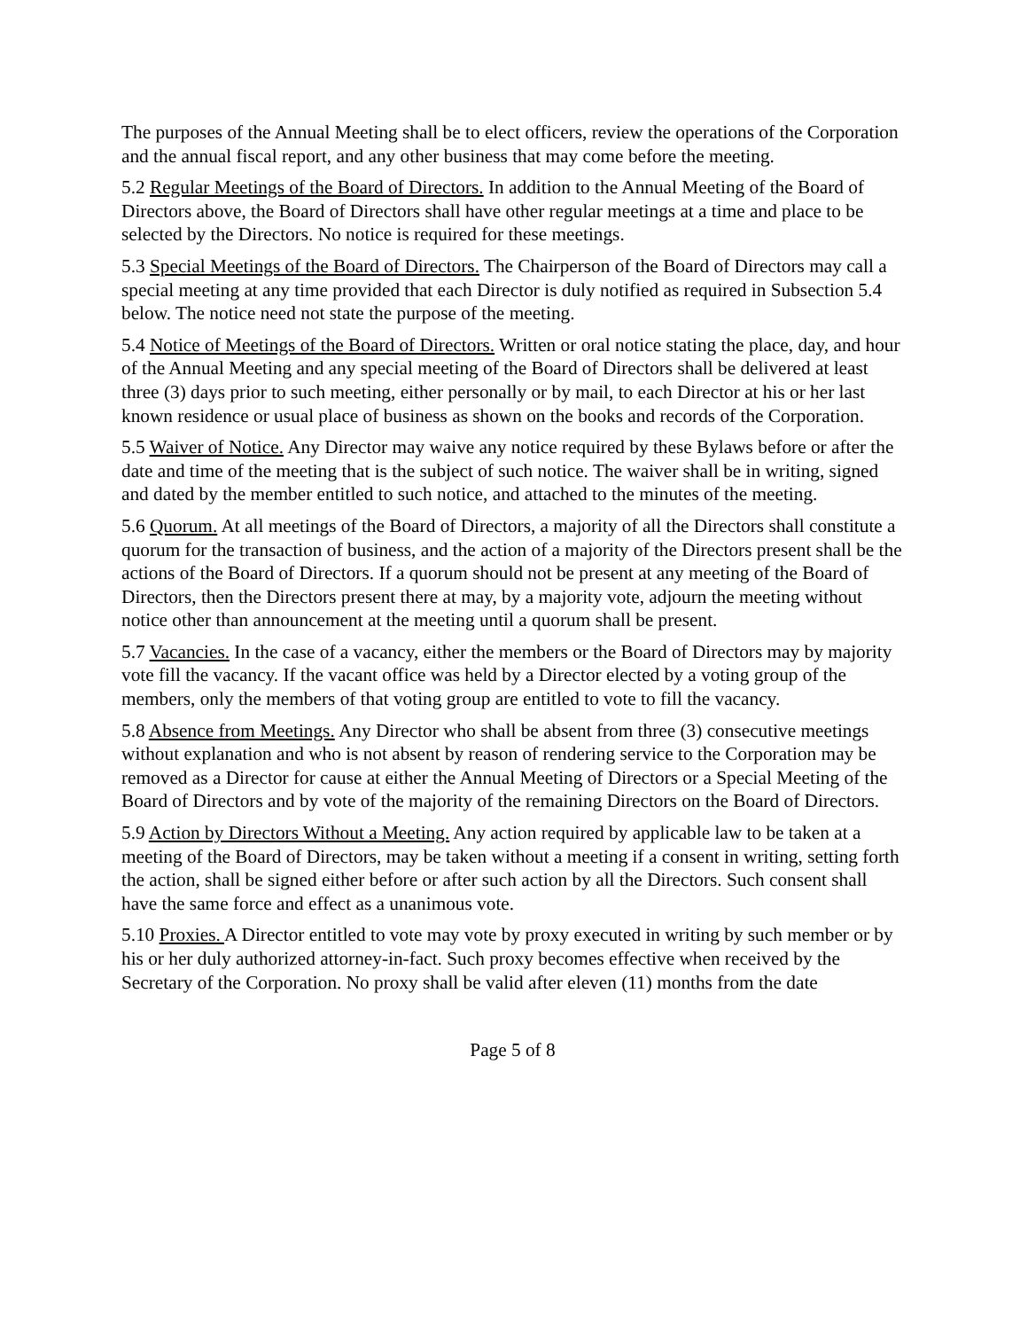The purposes of the Annual Meeting shall be to elect officers, review the operations of the Corporation and the annual fiscal report, and any other business that may come before the meeting.
5.2 Regular Meetings of the Board of Directors. In addition to the Annual Meeting of the Board of Directors above, the Board of Directors shall have other regular meetings at a time and place to be selected by the Directors. No notice is required for these meetings.
5.3 Special Meetings of the Board of Directors. The Chairperson of the Board of Directors may call a special meeting at any time provided that each Director is duly notified as required in Subsection 5.4 below. The notice need not state the purpose of the meeting.
5.4 Notice of Meetings of the Board of Directors. Written or oral notice stating the place, day, and hour of the Annual Meeting and any special meeting of the Board of Directors shall be delivered at least three (3) days prior to such meeting, either personally or by mail, to each Director at his or her last known residence or usual place of business as shown on the books and records of the Corporation.
5.5 Waiver of Notice. Any Director may waive any notice required by these Bylaws before or after the date and time of the meeting that is the subject of such notice. The waiver shall be in writing, signed and dated by the member entitled to such notice, and attached to the minutes of the meeting.
5.6 Quorum. At all meetings of the Board of Directors, a majority of all the Directors shall constitute a quorum for the transaction of business, and the action of a majority of the Directors present shall be the actions of the Board of Directors. If a quorum should not be present at any meeting of the Board of Directors, then the Directors present there at may, by a majority vote, adjourn the meeting without notice other than announcement at the meeting until a quorum shall be present.
5.7 Vacancies. In the case of a vacancy, either the members or the Board of Directors may by majority vote fill the vacancy. If the vacant office was held by a Director elected by a voting group of the members, only the members of that voting group are entitled to vote to fill the vacancy.
5.8 Absence from Meetings. Any Director who shall be absent from three (3) consecutive meetings without explanation and who is not absent by reason of rendering service to the Corporation may be removed as a Director for cause at either the Annual Meeting of Directors or a Special Meeting of the Board of Directors and by vote of the majority of the remaining Directors on the Board of Directors.
5.9 Action by Directors Without a Meeting. Any action required by applicable law to be taken at a meeting of the Board of Directors, may be taken without a meeting if a consent in writing, setting forth the action, shall be signed either before or after such action by all the Directors. Such consent shall have the same force and effect as a unanimous vote.
5.10 Proxies. A Director entitled to vote may vote by proxy executed in writing by such member or by his or her duly authorized attorney-in-fact. Such proxy becomes effective when received by the Secretary of the Corporation. No proxy shall be valid after eleven (11) months from the date
Page 5 of 8